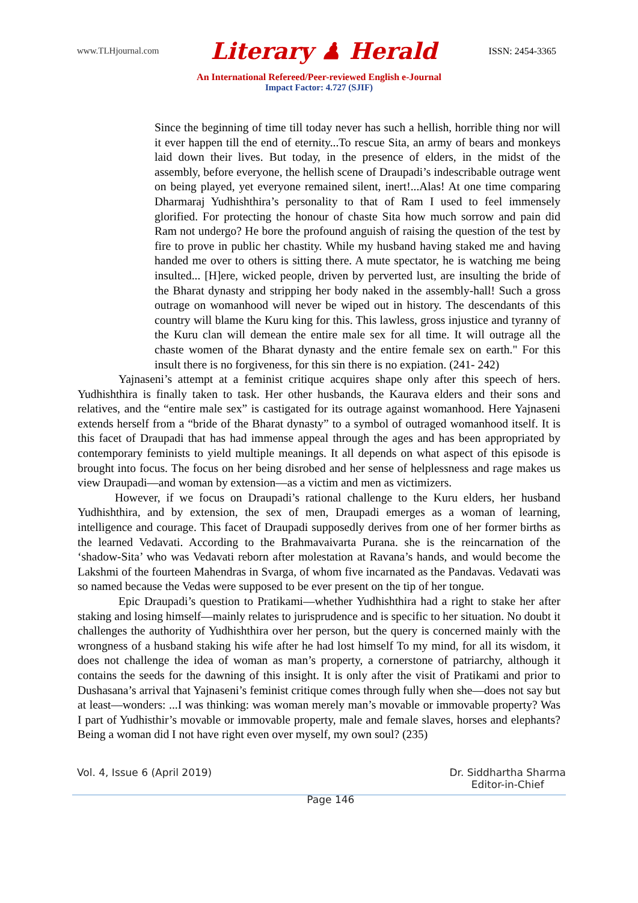www.TLHjournal.com Literary ♟ Herald ISSN: 2454-3365
An International Refereed/Peer-reviewed English e-Journal
Impact Factor: 4.727 (SJIF)
Since the beginning of time till today never has such a hellish, horrible thing nor will it ever happen till the end of eternity...To rescue Sita, an army of bears and monkeys laid down their lives. But today, in the presence of elders, in the midst of the assembly, before everyone, the hellish scene of Draupadi’s indescribable outrage went on being played, yet everyone remained silent, inert!...Alas! At one time comparing Dharmaraj Yudhishthira’s personality to that of Ram I used to feel immensely glorified. For protecting the honour of chaste Sita how much sorrow and pain did Ram not undergo? He bore the profound anguish of raising the question of the test by fire to prove in public her chastity. While my husband having staked me and having handed me over to others is sitting there. A mute spectator, he is watching me being insulted... [H]ere, wicked people, driven by perverted lust, are insulting the bride of the Bharat dynasty and stripping her body naked in the assembly-hall! Such a gross outrage on womanhood will never be wiped out in history. The descendants of this country will blame the Kuru king for this. This lawless, gross injustice and tyranny of the Kuru clan will demean the entire male sex for all time. It will outrage all the chaste women of the Bharat dynasty and the entire female sex on earth." For this insult there is no forgiveness, for this sin there is no expiation. (241- 242)
Yajnaseni’s attempt at a feminist critique acquires shape only after this speech of hers. Yudhishthira is finally taken to task. Her other husbands, the Kaurava elders and their sons and relatives, and the “entire male sex” is castigated for its outrage against womanhood. Here Yajnaseni extends herself from a “bride of the Bharat dynasty” to a symbol of outraged womanhood itself. It is this facet of Draupadi that has had immense appeal through the ages and has been appropriated by contemporary feminists to yield multiple meanings. It all depends on what aspect of this episode is brought into focus. The focus on her being disrobed and her sense of helplessness and rage makes us view Draupadi—and woman by extension—as a victim and men as victimizers.
However, if we focus on Draupadi’s rational challenge to the Kuru elders, her husband Yudhishthira, and by extension, the sex of men, Draupadi emerges as a woman of learning, intelligence and courage. This facet of Draupadi supposedly derives from one of her former births as the learned Vedavati. According to the Brahmavaivarta Purana. she is the reincarnation of the ‘shadow-Sita’ who was Vedavati reborn after molestation at Ravana’s hands, and would become the Lakshmi of the fourteen Mahendras in Svarga, of whom five incarnated as the Pandavas. Vedavati was so named because the Vedas were supposed to be ever present on the tip of her tongue.
Epic Draupadi’s question to Pratikami—whether Yudhishthira had a right to stake her after staking and losing himself—mainly relates to jurisprudence and is specific to her situation. No doubt it challenges the authority of Yudhishthira over her person, but the query is concerned mainly with the wrongness of a husband staking his wife after he had lost himself To my mind, for all its wisdom, it does not challenge the idea of woman as man’s property, a cornerstone of patriarchy, although it contains the seeds for the dawning of this insight. It is only after the visit of Pratikami and prior to Dushasana’s arrival that Yajnaseni’s feminist critique comes through fully when she—does not say but at least—wonders: ...I was thinking: was woman merely man’s movable or immovable property? Was I part of Yudhisthir’s movable or immovable property, male and female slaves, horses and elephants? Being a woman did I not have right even over myself, my own soul? (235)
Vol. 4, Issue 6 (April 2019) Page 146 Dr. Siddhartha Sharma
Editor-in-Chief